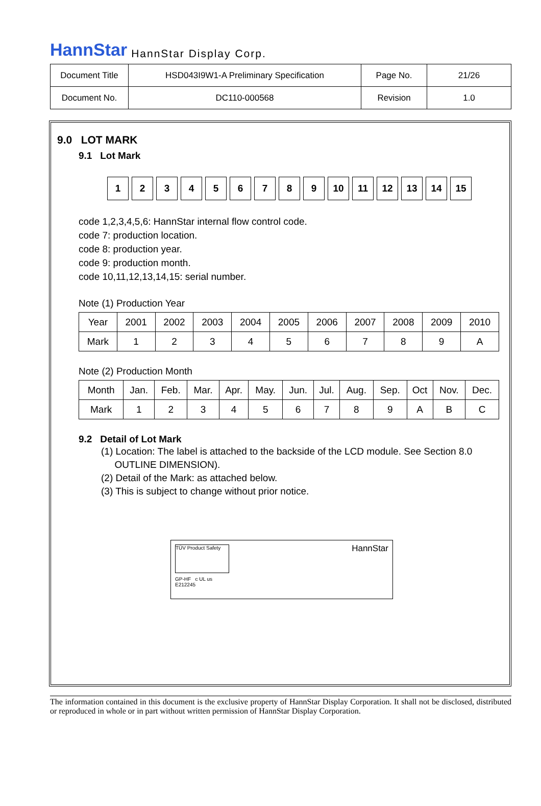HannStar HannStar Display Corp.
| Document Title | HSD043I9W1-A Preliminary Specification | Page No. | 21/26 |
| Document No. | DC110-000568 | Revision | 1.0 |
9.0 LOT MARK
9.1 Lot Mark
1 2 3 4 5 6 7 8 9 10 11 12 13 14 15
code 1,2,3,4,5,6: HannStar internal flow control code.
code 7: production location.
code 8: production year.
code 9: production month.
code 10,11,12,13,14,15: serial number.
Note (1) Production Year
| Year | 2001 | 2002 | 2003 | 2004 | 2005 | 2006 | 2007 | 2008 | 2009 | 2010 |
| Mark | 1 | 2 | 3 | 4 | 5 | 6 | 7 | 8 | 9 | A |
Note (2) Production Month
| Month | Jan. | Feb. | Mar. | Apr. | May. | Jun. | Jul. | Aug. | Sep. | Oct | Nov. | Dec. |
| Mark | 1 | 2 | 3 | 4 | 5 | 6 | 7 | 8 | 9 | A | B | C |
9.2 Detail of Lot Mark
(1) Location: The label is attached to the backside of the LCD module. See Section 8.0
OUTLINE DIMENSION).
(2) Detail of the Mark: as attached below.
(3) This is subject to change without prior notice.
TÜV Product Safety
HannStar
GP-HF c UL us
E212245
The information contained in this document is the exclusive property of HannStar Display Corporation. It shall not be disclosed, distributed or reproduced in whole or in part without written permission of HannStar Display Corporation.